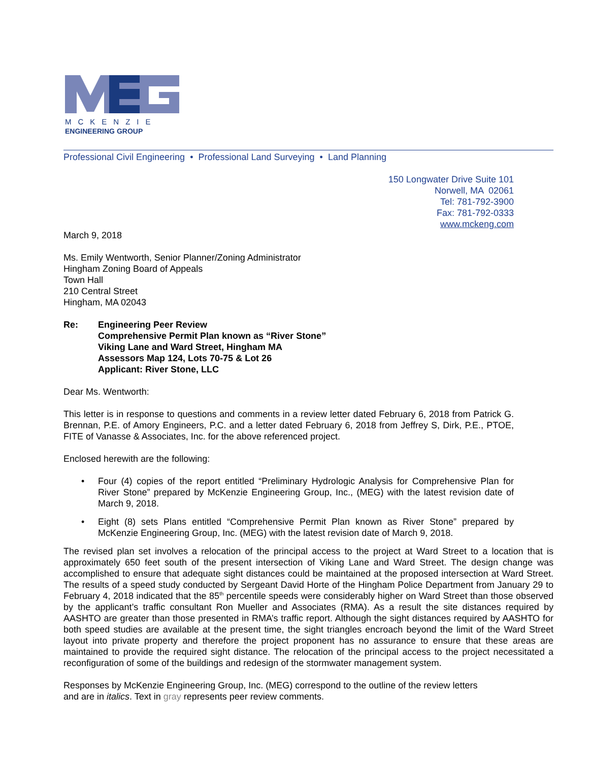MCKENZIE
ENGINEERING GROUP
Professional Civil Engineering • Professional Land Surveying • Land Planning
150 Longwater Drive Suite 101
Norwell, MA 02061
Tel: 781-792-3900
Fax: 781-792-0333
www.mckeng.com
March 9, 2018
Ms. Emily Wentworth, Senior Planner/Zoning Administrator
Hingham Zoning Board of Appeals
Town Hall
210 Central Street
Hingham, MA 02043
Re: Engineering Peer Review
Comprehensive Permit Plan known as “River Stone”
Viking Lane and Ward Street, Hingham MA
Assessors Map 124, Lots 70-75 & Lot 26
Applicant: River Stone, LLC
Dear Ms. Wentworth:
This letter is in response to questions and comments in a review letter dated February 6, 2018 from Patrick G. Brennan, P.E. of Amory Engineers, P.C. and a letter dated February 6, 2018 from Jeffrey S, Dirk, P.E., PTOE, FITE of Vanasse & Associates, Inc. for the above referenced project.
Enclosed herewith are the following:
• Four (4) copies of the report entitled “Preliminary Hydrologic Analysis for Comprehensive Plan for River Stone” prepared by McKenzie Engineering Group, Inc., (MEG) with the latest revision date of March 9, 2018.
• Eight (8) sets Plans entitled “Comprehensive Permit Plan known as River Stone” prepared by McKenzie Engineering Group, Inc. (MEG) with the latest revision date of March 9, 2018.
The revised plan set involves a relocation of the principal access to the project at Ward Street to a location that is approximately 650 feet south of the present intersection of Viking Lane and Ward Street. The design change was accomplished to ensure that adequate sight distances could be maintained at the proposed intersection at Ward Street. The results of a speed study conducted by Sergeant David Horte of the Hingham Police Department from January 29 to February 4, 2018 indicated that the 85<sup>th</sup> percentile speeds were considerably higher on Ward Street than those observed by the applicant’s traffic consultant Ron Mueller and Associates (RMA). As a result the site distances required by AASHTO are greater than those presented in RMA’s traffic report. Although the sight distances required by AASHTO for both speed studies are available at the present time, the sight triangles encroach beyond the limit of the Ward Street layout into private property and therefore the project proponent has no assurance to ensure that these areas are maintained to provide the required sight distance. The relocation of the principal access to the project necessitated a reconfiguration of some of the buildings and redesign of the stormwater management system.
Responses by McKenzie Engineering Group, Inc. (MEG) correspond to the outline of the review letters
and are in italics. Text in gray represents peer review comments.